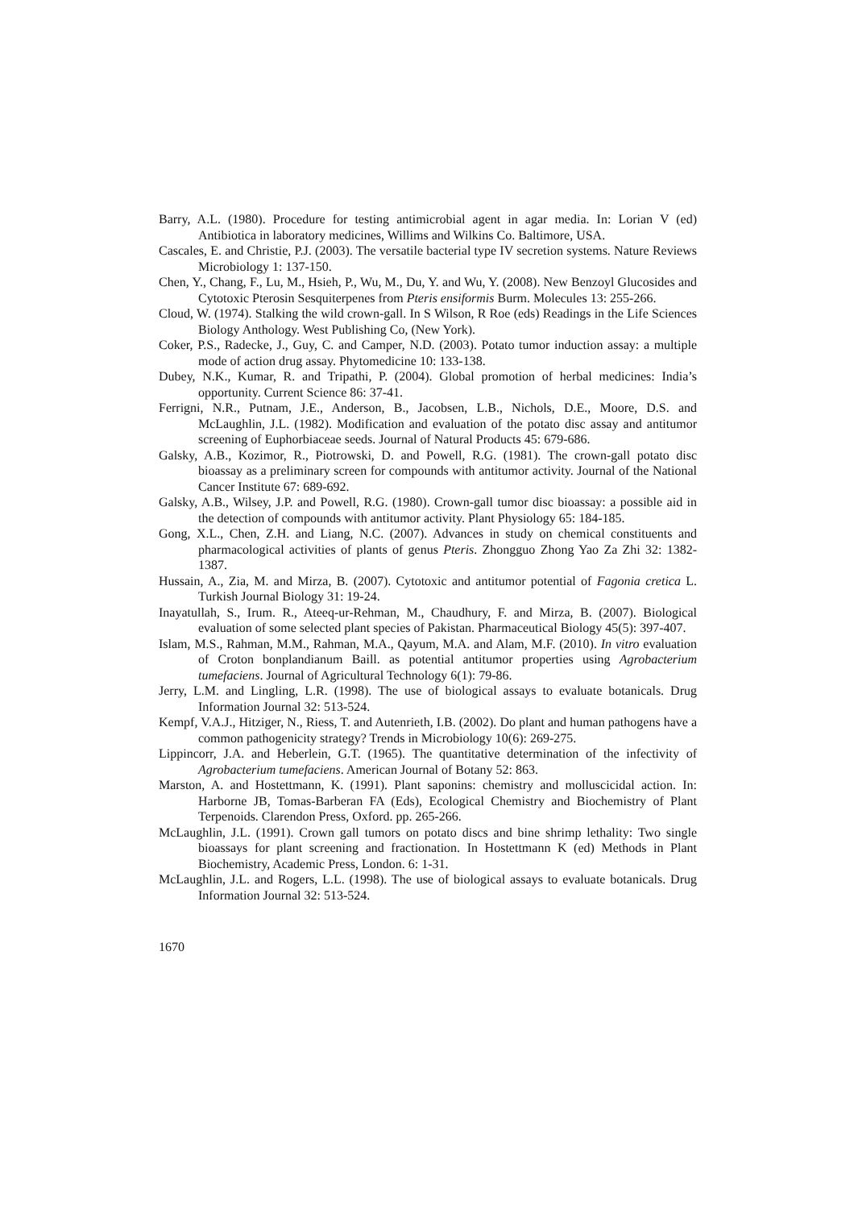Barry, A.L. (1980). Procedure for testing antimicrobial agent in agar media. In: Lorian V (ed) Antibiotica in laboratory medicines, Willims and Wilkins Co. Baltimore, USA.
Cascales, E. and Christie, P.J. (2003). The versatile bacterial type IV secretion systems. Nature Reviews Microbiology 1: 137-150.
Chen, Y., Chang, F., Lu, M., Hsieh, P., Wu, M., Du, Y. and Wu, Y. (2008). New Benzoyl Glucosides and Cytotoxic Pterosin Sesquiterpenes from Pteris ensiformis Burm. Molecules 13: 255-266.
Cloud, W. (1974). Stalking the wild crown-gall. In S Wilson, R Roe (eds) Readings in the Life Sciences Biology Anthology. West Publishing Co, (New York).
Coker, P.S., Radecke, J., Guy, C. and Camper, N.D. (2003). Potato tumor induction assay: a multiple mode of action drug assay. Phytomedicine 10: 133-138.
Dubey, N.K., Kumar, R. and Tripathi, P. (2004). Global promotion of herbal medicines: India’s opportunity. Current Science 86: 37-41.
Ferrigni, N.R., Putnam, J.E., Anderson, B., Jacobsen, L.B., Nichols, D.E., Moore, D.S. and McLaughlin, J.L. (1982). Modification and evaluation of the potato disc assay and antitumor screening of Euphorbiaceae seeds. Journal of Natural Products 45: 679-686.
Galsky, A.B., Kozimor, R., Piotrowski, D. and Powell, R.G. (1981). The crown-gall potato disc bioassay as a preliminary screen for compounds with antitumor activity. Journal of the National Cancer Institute 67: 689-692.
Galsky, A.B., Wilsey, J.P. and Powell, R.G. (1980). Crown-gall tumor disc bioassay: a possible aid in the detection of compounds with antitumor activity. Plant Physiology 65: 184-185.
Gong, X.L., Chen, Z.H. and Liang, N.C. (2007). Advances in study on chemical constituents and pharmacological activities of plants of genus Pteris. Zhongguo Zhong Yao Za Zhi 32: 1382-1387.
Hussain, A., Zia, M. and Mirza, B. (2007). Cytotoxic and antitumor potential of Fagonia cretica L. Turkish Journal Biology 31: 19-24.
Inayatullah, S., Irum. R., Ateeq-ur-Rehman, M., Chaudhury, F. and Mirza, B. (2007). Biological evaluation of some selected plant species of Pakistan. Pharmaceutical Biology 45(5): 397-407.
Islam, M.S., Rahman, M.M., Rahman, M.A., Qayum, M.A. and Alam, M.F. (2010). In vitro evaluation of Croton bonplandianum Baill. as potential antitumor properties using Agrobacterium tumefaciens. Journal of Agricultural Technology 6(1): 79-86.
Jerry, L.M. and Lingling, L.R. (1998). The use of biological assays to evaluate botanicals. Drug Information Journal 32: 513-524.
Kempf, V.A.J., Hitziger, N., Riess, T. and Autenrieth, I.B. (2002). Do plant and human pathogens have a common pathogenicity strategy? Trends in Microbiology 10(6): 269-275.
Lippincorr, J.A. and Heberlein, G.T. (1965). The quantitative determination of the infectivity of Agrobacterium tumefaciens. American Journal of Botany 52: 863.
Marston, A. and Hostettmann, K. (1991). Plant saponins: chemistry and molluscicidal action. In: Harborne JB, Tomas-Barberan FA (Eds), Ecological Chemistry and Biochemistry of Plant Terpenoids. Clarendon Press, Oxford. pp. 265-266.
McLaughlin, J.L. (1991). Crown gall tumors on potato discs and bine shrimp lethality: Two single bioassays for plant screening and fractionation. In Hostettmann K (ed) Methods in Plant Biochemistry, Academic Press, London. 6: 1-31.
McLaughlin, J.L. and Rogers, L.L. (1998). The use of biological assays to evaluate botanicals. Drug Information Journal 32: 513-524.
1670